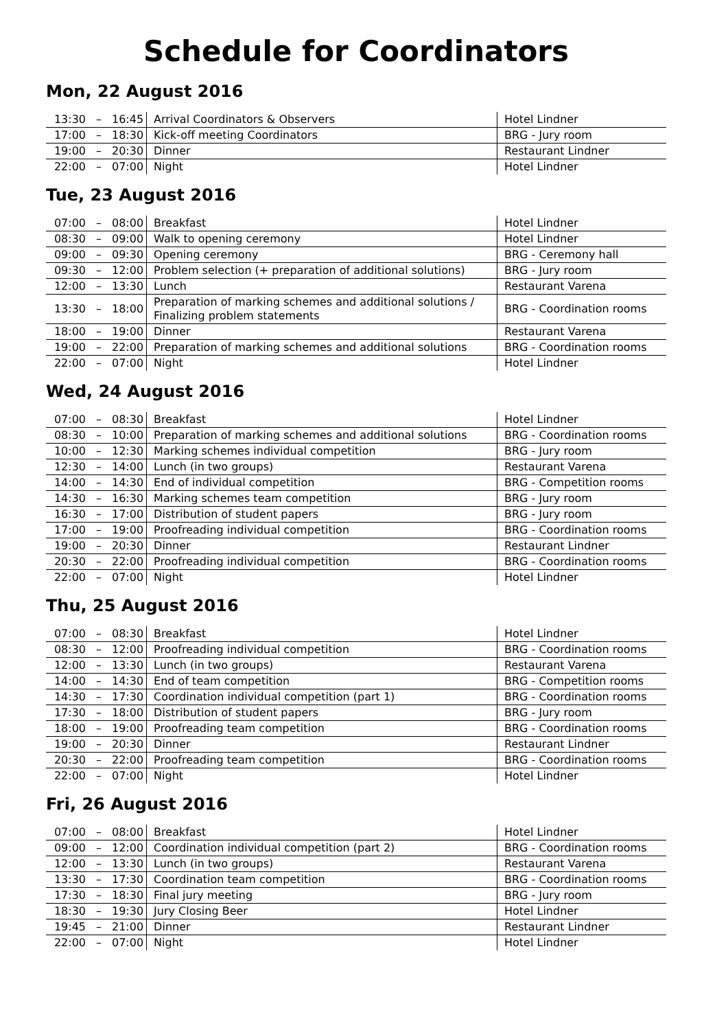Schedule for Coordinators
Mon, 22 August 2016
| 13:30 | – | 16:45 | Arrival Coordinators & Observers | Hotel Lindner |
| 17:00 | – | 18:30 | Kick-off meeting Coordinators | BRG - Jury room |
| 19:00 | – | 20:30 | Dinner | Restaurant Lindner |
| 22:00 | – | 07:00 | Night | Hotel Lindner |
Tue, 23 August 2016
| 07:00 | – | 08:00 | Breakfast | Hotel Lindner |
| 08:30 | – | 09:00 | Walk to opening ceremony | Hotel Lindner |
| 09:00 | – | 09:30 | Opening ceremony | BRG - Ceremony hall |
| 09:30 | – | 12:00 | Problem selection (+ preparation of additional solutions) | BRG - Jury room |
| 12:00 | – | 13:30 | Lunch | Restaurant Varena |
| 13:30 | – | 18:00 | Preparation of marking schemes and additional solutions / Finalizing problem statements | BRG - Coordination rooms |
| 18:00 | – | 19:00 | Dinner | Restaurant Varena |
| 19:00 | – | 22:00 | Preparation of marking schemes and additional solutions | BRG - Coordination rooms |
| 22:00 | – | 07:00 | Night | Hotel Lindner |
Wed, 24 August 2016
| 07:00 | – | 08:30 | Breakfast | Hotel Lindner |
| 08:30 | – | 10:00 | Preparation of marking schemes and additional solutions | BRG - Coordination rooms |
| 10:00 | – | 12:30 | Marking schemes individual competition | BRG - Jury room |
| 12:30 | – | 14:00 | Lunch (in two groups) | Restaurant Varena |
| 14:00 | – | 14:30 | End of individual competition | BRG - Competition rooms |
| 14:30 | – | 16:30 | Marking schemes team competition | BRG - Jury room |
| 16:30 | – | 17:00 | Distribution of student papers | BRG - Jury room |
| 17:00 | – | 19:00 | Proofreading individual competition | BRG - Coordination rooms |
| 19:00 | – | 20:30 | Dinner | Restaurant Lindner |
| 20:30 | – | 22:00 | Proofreading individual competition | BRG - Coordination rooms |
| 22:00 | – | 07:00 | Night | Hotel Lindner |
Thu, 25 August 2016
| 07:00 | – | 08:30 | Breakfast | Hotel Lindner |
| 08:30 | – | 12:00 | Proofreading individual competition | BRG - Coordination rooms |
| 12:00 | – | 13:30 | Lunch (in two groups) | Restaurant Varena |
| 14:00 | – | 14:30 | End of team competition | BRG - Competition rooms |
| 14:30 | – | 17:30 | Coordination individual competition (part 1) | BRG - Coordination rooms |
| 17:30 | – | 18:00 | Distribution of student papers | BRG - Jury room |
| 18:00 | – | 19:00 | Proofreading team competition | BRG - Coordination rooms |
| 19:00 | – | 20:30 | Dinner | Restaurant Lindner |
| 20:30 | – | 22:00 | Proofreading team competition | BRG - Coordination rooms |
| 22:00 | – | 07:00 | Night | Hotel Lindner |
Fri, 26 August 2016
| 07:00 | – | 08:00 | Breakfast | Hotel Lindner |
| 09:00 | – | 12:00 | Coordination individual competition (part 2) | BRG - Coordination rooms |
| 12:00 | – | 13:30 | Lunch (in two groups) | Restaurant Varena |
| 13:30 | – | 17:30 | Coordination team competition | BRG - Coordination rooms |
| 17:30 | – | 18:30 | Final jury meeting | BRG - Jury room |
| 18:30 | – | 19:30 | Jury Closing Beer | Hotel Lindner |
| 19:45 | – | 21:00 | Dinner | Restaurant Lindner |
| 22:00 | – | 07:00 | Night | Hotel Lindner |